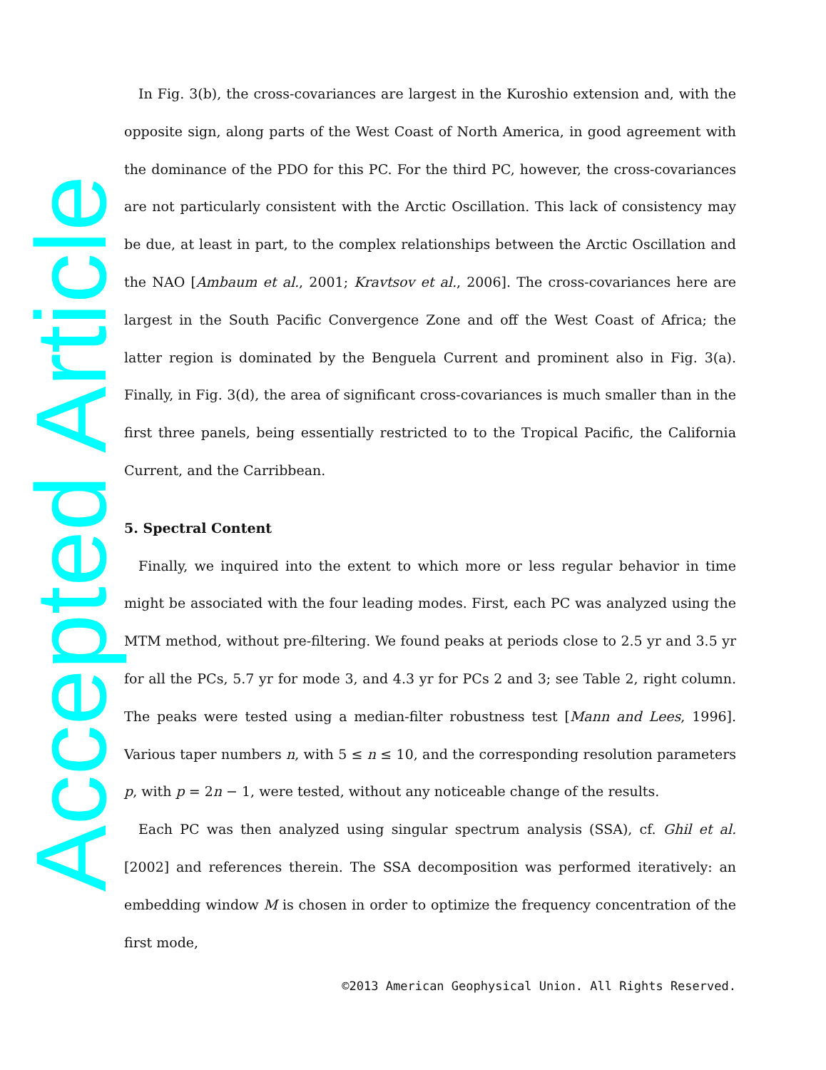Accepted Article
In Fig. 3(b), the cross-covariances are largest in the Kuroshio extension and, with the opposite sign, along parts of the West Coast of North America, in good agreement with the dominance of the PDO for this PC. For the third PC, however, the cross-covariances are not particularly consistent with the Arctic Oscillation. This lack of consistency may be due, at least in part, to the complex relationships between the Arctic Oscillation and the NAO [Ambaum et al., 2001; Kravtsov et al., 2006]. The cross-covariances here are largest in the South Pacific Convergence Zone and off the West Coast of Africa; the latter region is dominated by the Benguela Current and prominent also in Fig. 3(a). Finally, in Fig. 3(d), the area of significant cross-covariances is much smaller than in the first three panels, being essentially restricted to to the Tropical Pacific, the California Current, and the Carribbean.
5. Spectral Content
Finally, we inquired into the extent to which more or less regular behavior in time might be associated with the four leading modes. First, each PC was analyzed using the MTM method, without pre-filtering. We found peaks at periods close to 2.5 yr and 3.5 yr for all the PCs, 5.7 yr for mode 3, and 4.3 yr for PCs 2 and 3; see Table 2, right column. The peaks were tested using a median-filter robustness test [Mann and Lees, 1996]. Various taper numbers n, with 5 ≤ n ≤ 10, and the corresponding resolution parameters p, with p = 2n − 1, were tested, without any noticeable change of the results.
Each PC was then analyzed using singular spectrum analysis (SSA), cf. Ghil et al. [2002] and references therein. The SSA decomposition was performed iteratively: an embedding window M is chosen in order to optimize the frequency concentration of the first mode,
©2013 American Geophysical Union. All Rights Reserved.